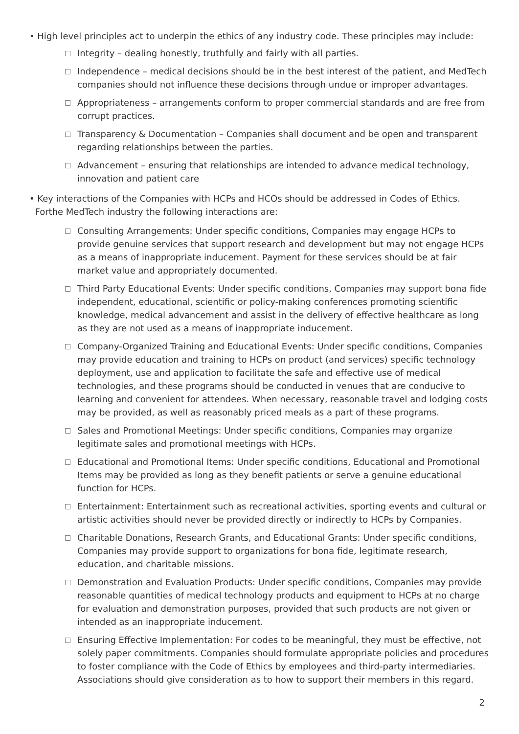• High level principles act to underpin the ethics of any industry code. These principles may include:
□
Integrity – dealing honestly, truthfully and fairly with all parties.
□
Independence – medical decisions should be in the best interest of the patient, and MedTech companies should not influence these decisions through undue or improper advantages.
□
Appropriateness – arrangements conform to proper commercial standards and are free from corrupt practices.
□
Transparency & Documentation – Companies shall document and be open and transparent regarding relationships between the parties.
□
Advancement – ensuring that relationships are intended to advance medical technology, innovation and patient care
• Key interactions of the Companies with HCPs and HCOs should be addressed in Codes of Ethics.
Forthe MedTech industry the following interactions are:
□
Consulting Arrangements: Under specific conditions, Companies may engage HCPs to provide genuine services that support research and development but may not engage HCPs as a means of inappropriate inducement. Payment for these services should be at fair market value and appropriately documented.
□
Third Party Educational Events: Under specific conditions, Companies may support bona fide independent, educational, scientific or policy-making conferences promoting scientific knowledge, medical advancement and assist in the delivery of effective healthcare as long as they are not used as a means of inappropriate inducement.
□
Company-Organized Training and Educational Events: Under specific conditions, Companies may provide education and training to HCPs on product (and services) specific technology deployment, use and application to facilitate the safe and effective use of medical technologies, and these programs should be conducted in venues that are conducive to learning and convenient for attendees. When necessary, reasonable travel and lodging costs may be provided, as well as reasonably priced meals as a part of these programs.
□
Sales and Promotional Meetings: Under specific conditions, Companies may organize legitimate sales and promotional meetings with HCPs.
□
Educational and Promotional Items: Under specific conditions, Educational and Promotional Items may be provided as long as they benefit patients or serve a genuine educational function for HCPs.
□
Entertainment: Entertainment such as recreational activities, sporting events and cultural or artistic activities should never be provided directly or indirectly to HCPs by Companies.
□
Charitable Donations, Research Grants, and Educational Grants: Under specific conditions, Companies may provide support to organizations for bona fide, legitimate research, education, and charitable missions.
□
Demonstration and Evaluation Products: Under specific conditions, Companies may provide reasonable quantities of medical technology products and equipment to HCPs at no charge for evaluation and demonstration purposes, provided that such products are not given or intended as an inappropriate inducement.
□
Ensuring Effective Implementation: For codes to be meaningful, they must be effective, not solely paper commitments. Companies should formulate appropriate policies and procedures to foster compliance with the Code of Ethics by employees and third-party intermediaries. Associations should give consideration as to how to support their members in this regard.
2